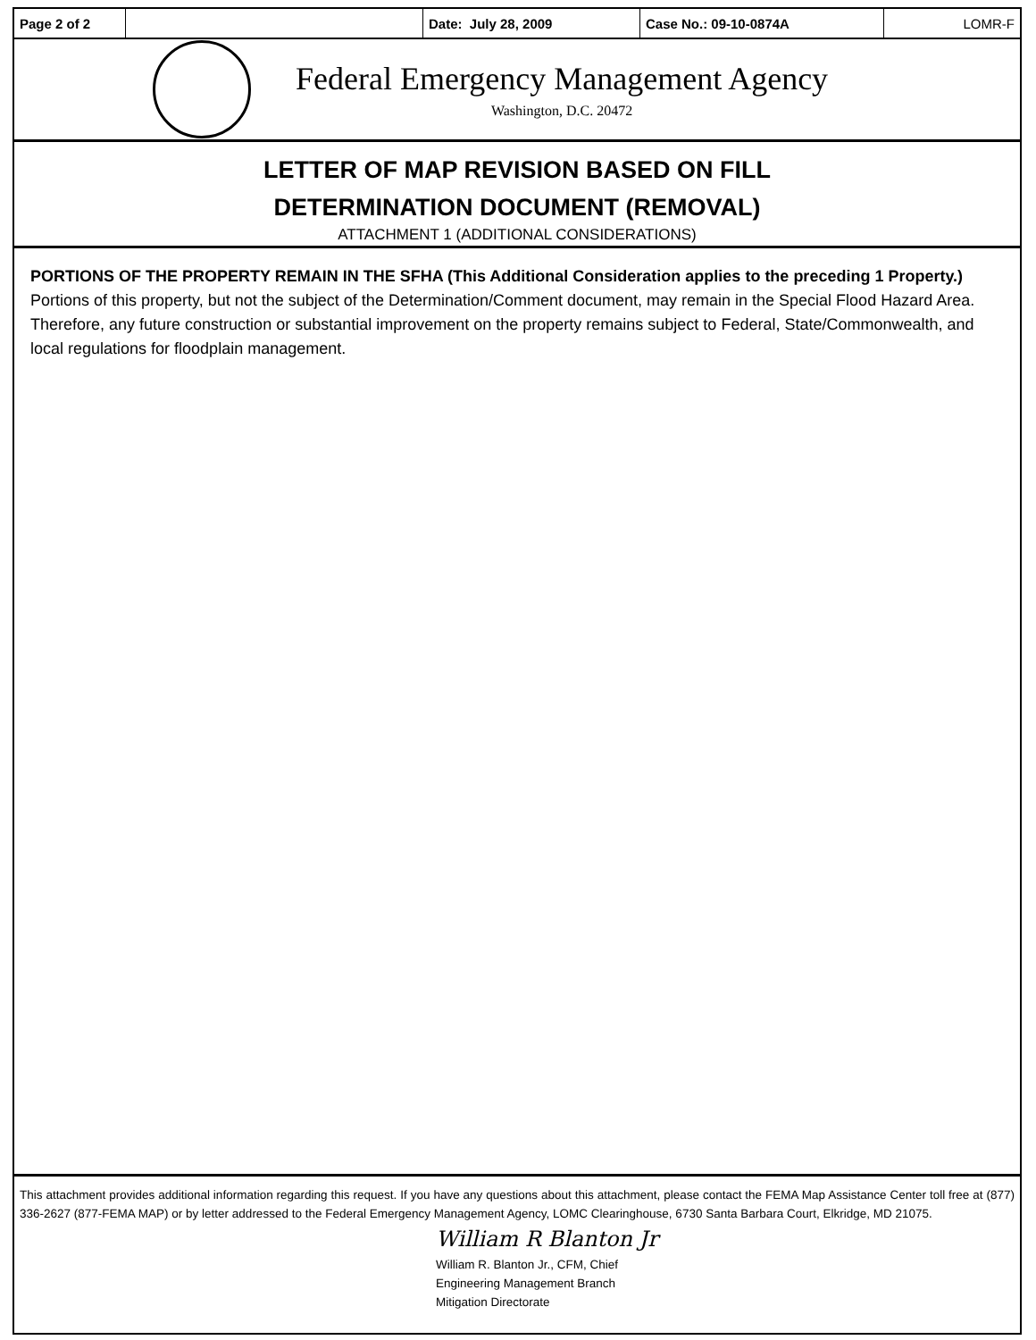| Page 2 of 2 | | Date: July 28, 2009 | Case No.: 09-10-0874A | LOMR-F |
Federal Emergency Management Agency
Washington, D.C. 20472
LETTER OF MAP REVISION BASED ON FILL
DETERMINATION DOCUMENT (REMOVAL)
ATTACHMENT 1 (ADDITIONAL CONSIDERATIONS)
PORTIONS OF THE PROPERTY REMAIN IN THE SFHA (This Additional Consideration applies to the preceding 1 Property.)
Portions of this property, but not the subject of the Determination/Comment document, may remain in the Special Flood Hazard Area. Therefore, any future construction or substantial improvement on the property remains subject to Federal, State/Commonwealth, and local regulations for floodplain management.
This attachment provides additional information regarding this request. If you have any questions about this attachment, please contact the FEMA Map Assistance Center toll free at (877) 336-2627 (877-FEMA MAP) or by letter addressed to the Federal Emergency Management Agency, LOMC Clearinghouse, 6730 Santa Barbara Court, Elkridge, MD 21075.
William R Blanton Jr
William R. Blanton Jr., CFM, Chief
Engineering Management Branch
Mitigation Directorate